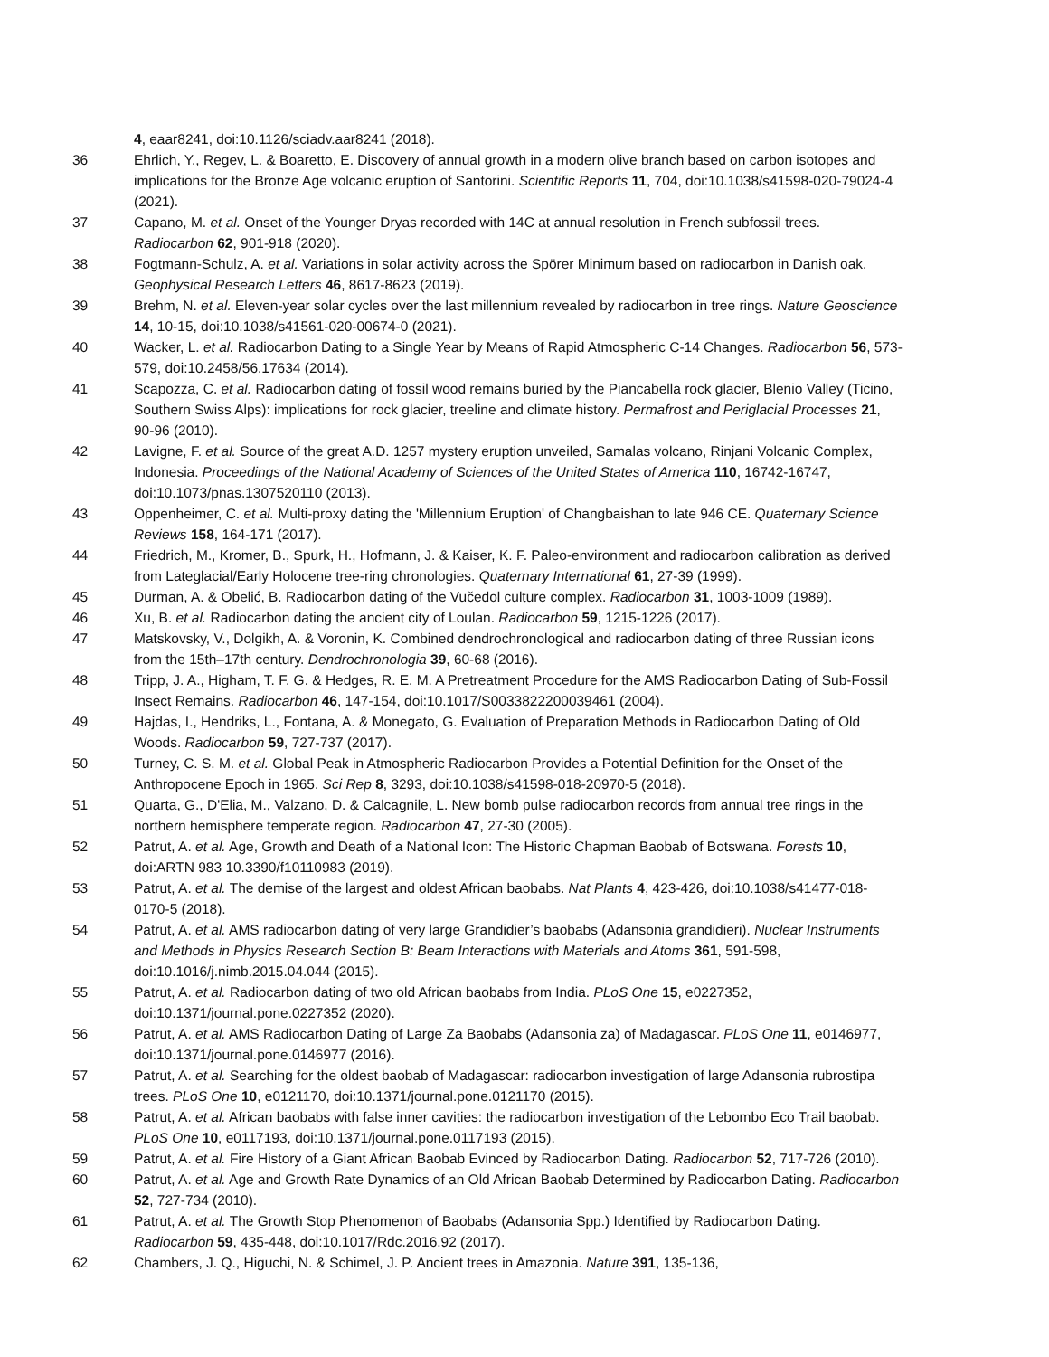4, eaar8241, doi:10.1126/sciadv.aar8241 (2018).
36 Ehrlich, Y., Regev, L. & Boaretto, E. Discovery of annual growth in a modern olive branch based on carbon isotopes and implications for the Bronze Age volcanic eruption of Santorini. Scientific Reports 11, 704, doi:10.1038/s41598-020-79024-4 (2021).
37 Capano, M. et al. Onset of the Younger Dryas recorded with 14C at annual resolution in French subfossil trees. Radiocarbon 62, 901-918 (2020).
38 Fogtmann-Schulz, A. et al. Variations in solar activity across the Spörer Minimum based on radiocarbon in Danish oak. Geophysical Research Letters 46, 8617-8623 (2019).
39 Brehm, N. et al. Eleven-year solar cycles over the last millennium revealed by radiocarbon in tree rings. Nature Geoscience 14, 10-15, doi:10.1038/s41561-020-00674-0 (2021).
40 Wacker, L. et al. Radiocarbon Dating to a Single Year by Means of Rapid Atmospheric C-14 Changes. Radiocarbon 56, 573-579, doi:10.2458/56.17634 (2014).
41 Scapozza, C. et al. Radiocarbon dating of fossil wood remains buried by the Piancabella rock glacier, Blenio Valley (Ticino, Southern Swiss Alps): implications for rock glacier, treeline and climate history. Permafrost and Periglacial Processes 21, 90-96 (2010).
42 Lavigne, F. et al. Source of the great A.D. 1257 mystery eruption unveiled, Samalas volcano, Rinjani Volcanic Complex, Indonesia. Proceedings of the National Academy of Sciences of the United States of America 110, 16742-16747, doi:10.1073/pnas.1307520110 (2013).
43 Oppenheimer, C. et al. Multi-proxy dating the 'Millennium Eruption' of Changbaishan to late 946 CE. Quaternary Science Reviews 158, 164-171 (2017).
44 Friedrich, M., Kromer, B., Spurk, H., Hofmann, J. & Kaiser, K. F. Paleo-environment and radiocarbon calibration as derived from Lateglacial/Early Holocene tree-ring chronologies. Quaternary International 61, 27-39 (1999).
45 Durman, A. & Obelić, B. Radiocarbon dating of the Vučedol culture complex. Radiocarbon 31, 1003-1009 (1989).
46 Xu, B. et al. Radiocarbon dating the ancient city of Loulan. Radiocarbon 59, 1215-1226 (2017).
47 Matskovsky, V., Dolgikh, A. & Voronin, K. Combined dendrochronological and radiocarbon dating of three Russian icons from the 15th–17th century. Dendrochronologia 39, 60-68 (2016).
48 Tripp, J. A., Higham, T. F. G. & Hedges, R. E. M. A Pretreatment Procedure for the AMS Radiocarbon Dating of Sub-Fossil Insect Remains. Radiocarbon 46, 147-154, doi:10.1017/S0033822200039461 (2004).
49 Hajdas, I., Hendriks, L., Fontana, A. & Monegato, G. Evaluation of Preparation Methods in Radiocarbon Dating of Old Woods. Radiocarbon 59, 727-737 (2017).
50 Turney, C. S. M. et al. Global Peak in Atmospheric Radiocarbon Provides a Potential Definition for the Onset of the Anthropocene Epoch in 1965. Sci Rep 8, 3293, doi:10.1038/s41598-018-20970-5 (2018).
51 Quarta, G., D'Elia, M., Valzano, D. & Calcagnile, L. New bomb pulse radiocarbon records from annual tree rings in the northern hemisphere temperate region. Radiocarbon 47, 27-30 (2005).
52 Patrut, A. et al. Age, Growth and Death of a National Icon: The Historic Chapman Baobab of Botswana. Forests 10, doi:ARTN 983 10.3390/f10110983 (2019).
53 Patrut, A. et al. The demise of the largest and oldest African baobabs. Nat Plants 4, 423-426, doi:10.1038/s41477-018-0170-5 (2018).
54 Patrut, A. et al. AMS radiocarbon dating of very large Grandidier’s baobabs (Adansonia grandidieri). Nuclear Instruments and Methods in Physics Research Section B: Beam Interactions with Materials and Atoms 361, 591-598, doi:10.1016/j.nimb.2015.04.044 (2015).
55 Patrut, A. et al. Radiocarbon dating of two old African baobabs from India. PLoS One 15, e0227352, doi:10.1371/journal.pone.0227352 (2020).
56 Patrut, A. et al. AMS Radiocarbon Dating of Large Za Baobabs (Adansonia za) of Madagascar. PLoS One 11, e0146977, doi:10.1371/journal.pone.0146977 (2016).
57 Patrut, A. et al. Searching for the oldest baobab of Madagascar: radiocarbon investigation of large Adansonia rubrostipa trees. PLoS One 10, e0121170, doi:10.1371/journal.pone.0121170 (2015).
58 Patrut, A. et al. African baobabs with false inner cavities: the radiocarbon investigation of the Lebombo Eco Trail baobab. PLoS One 10, e0117193, doi:10.1371/journal.pone.0117193 (2015).
59 Patrut, A. et al. Fire History of a Giant African Baobab Evinced by Radiocarbon Dating. Radiocarbon 52, 717-726 (2010).
60 Patrut, A. et al. Age and Growth Rate Dynamics of an Old African Baobab Determined by Radiocarbon Dating. Radiocarbon 52, 727-734 (2010).
61 Patrut, A. et al. The Growth Stop Phenomenon of Baobabs (Adansonia Spp.) Identified by Radiocarbon Dating. Radiocarbon 59, 435-448, doi:10.1017/Rdc.2016.92 (2017).
62 Chambers, J. Q., Higuchi, N. & Schimel, J. P. Ancient trees in Amazonia. Nature 391, 135-136,